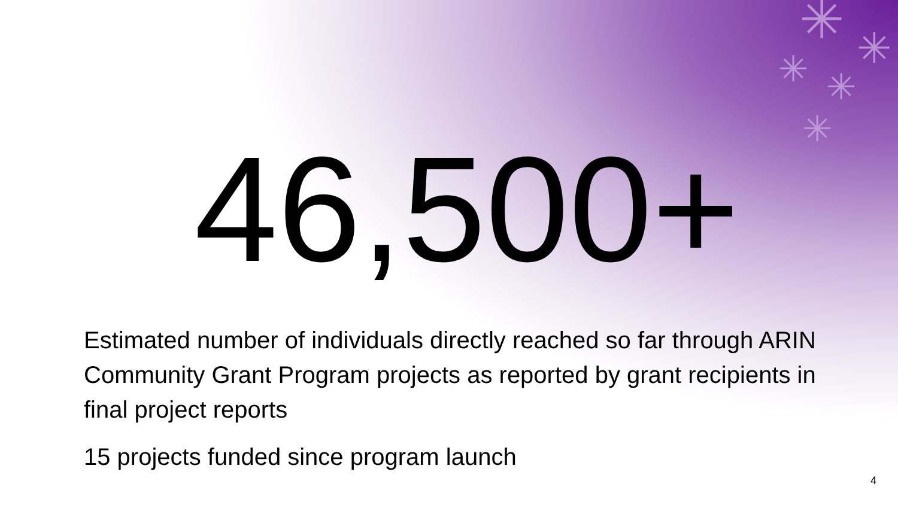✳ ✳ ✳ ✳
✳
46,500+
Estimated number of individuals directly reached so far through ARIN Community Grant Program projects as reported by grant recipients in final project reports
15 projects funded since program launch
4